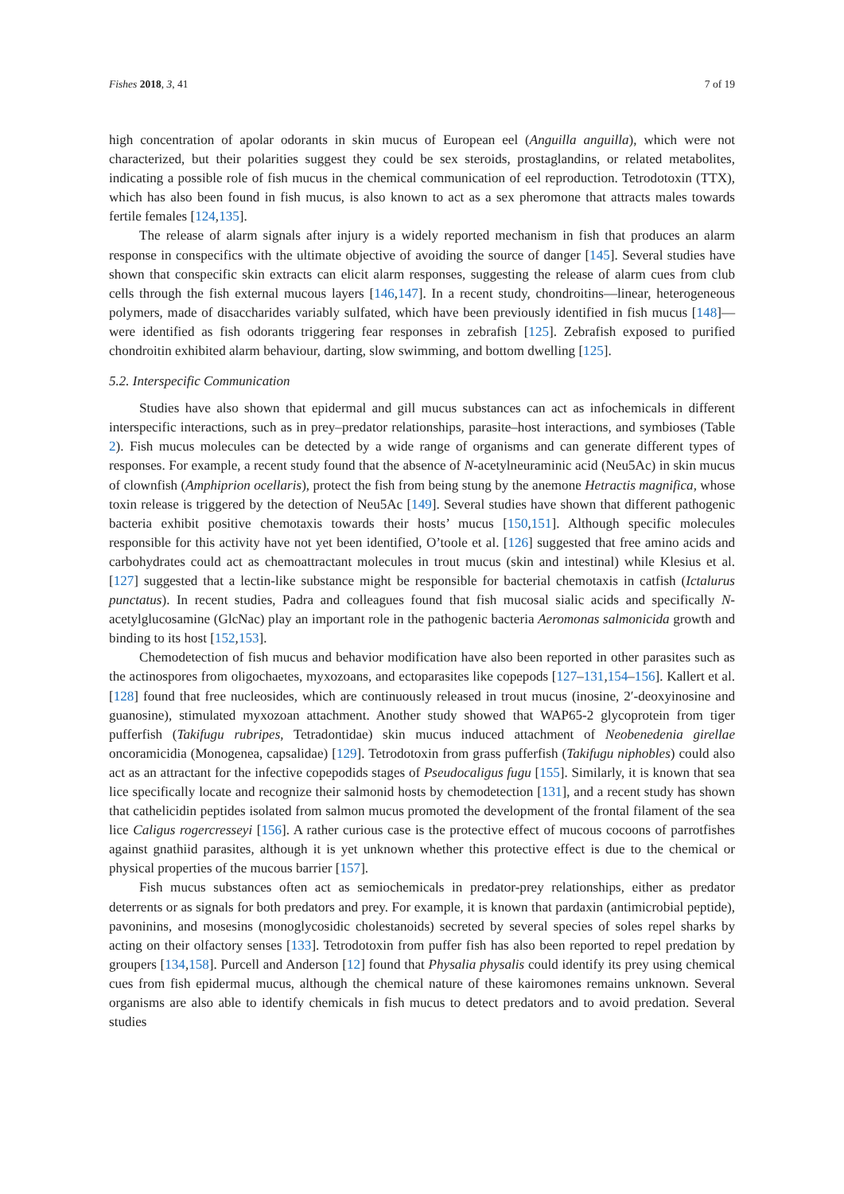Fishes 2018, 3, 41 7 of 19
high concentration of apolar odorants in skin mucus of European eel (Anguilla anguilla), which were not characterized, but their polarities suggest they could be sex steroids, prostaglandins, or related metabolites, indicating a possible role of fish mucus in the chemical communication of eel reproduction. Tetrodotoxin (TTX), which has also been found in fish mucus, is also known to act as a sex pheromone that attracts males towards fertile females [124,135].
The release of alarm signals after injury is a widely reported mechanism in fish that produces an alarm response in conspecifics with the ultimate objective of avoiding the source of danger [145]. Several studies have shown that conspecific skin extracts can elicit alarm responses, suggesting the release of alarm cues from club cells through the fish external mucous layers [146,147]. In a recent study, chondroitins—linear, heterogeneous polymers, made of disaccharides variably sulfated, which have been previously identified in fish mucus [148]—were identified as fish odorants triggering fear responses in zebrafish [125]. Zebrafish exposed to purified chondroitin exhibited alarm behaviour, darting, slow swimming, and bottom dwelling [125].
5.2. Interspecific Communication
Studies have also shown that epidermal and gill mucus substances can act as infochemicals in different interspecific interactions, such as in prey–predator relationships, parasite–host interactions, and symbioses (Table 2). Fish mucus molecules can be detected by a wide range of organisms and can generate different types of responses. For example, a recent study found that the absence of N-acetylneuraminic acid (Neu5Ac) in skin mucus of clownfish (Amphiprion ocellaris), protect the fish from being stung by the anemone Hetractis magnifica, whose toxin release is triggered by the detection of Neu5Ac [149]. Several studies have shown that different pathogenic bacteria exhibit positive chemotaxis towards their hosts’ mucus [150,151]. Although specific molecules responsible for this activity have not yet been identified, O’toole et al. [126] suggested that free amino acids and carbohydrates could act as chemoattractant molecules in trout mucus (skin and intestinal) while Klesius et al. [127] suggested that a lectin-like substance might be responsible for bacterial chemotaxis in catfish (Ictalurus punctatus). In recent studies, Padra and colleagues found that fish mucosal sialic acids and specifically N-acetylglucosamine (GlcNac) play an important role in the pathogenic bacteria Aeromonas salmonicida growth and binding to its host [152,153].
Chemodetection of fish mucus and behavior modification have also been reported in other parasites such as the actinospores from oligochaetes, myxozoans, and ectoparasites like copepods [127–131,154–156]. Kallert et al. [128] found that free nucleosides, which are continuously released in trout mucus (inosine, 2′-deoxyinosine and guanosine), stimulated myxozoan attachment. Another study showed that WAP65-2 glycoprotein from tiger pufferfish (Takifugu rubripes, Tetradontidae) skin mucus induced attachment of Neobenedenia girellae oncoramicidia (Monogenea, capsalidae) [129]. Tetrodotoxin from grass pufferfish (Takifugu niphobles) could also act as an attractant for the infective copepodids stages of Pseudocaligus fugu [155]. Similarly, it is known that sea lice specifically locate and recognize their salmonid hosts by chemodetection [131], and a recent study has shown that cathelicidin peptides isolated from salmon mucus promoted the development of the frontal filament of the sea lice Caligus rogercresseyi [156]. A rather curious case is the protective effect of mucous cocoons of parrotfishes against gnathiid parasites, although it is yet unknown whether this protective effect is due to the chemical or physical properties of the mucous barrier [157].
Fish mucus substances often act as semiochemicals in predator-prey relationships, either as predator deterrents or as signals for both predators and prey. For example, it is known that pardaxin (antimicrobial peptide), pavoninins, and mosesins (monoglycosidic cholestanoids) secreted by several species of soles repel sharks by acting on their olfactory senses [133]. Tetrodotoxin from puffer fish has also been reported to repel predation by groupers [134,158]. Purcell and Anderson [12] found that Physalia physalis could identify its prey using chemical cues from fish epidermal mucus, although the chemical nature of these kairomones remains unknown. Several organisms are also able to identify chemicals in fish mucus to detect predators and to avoid predation. Several studies